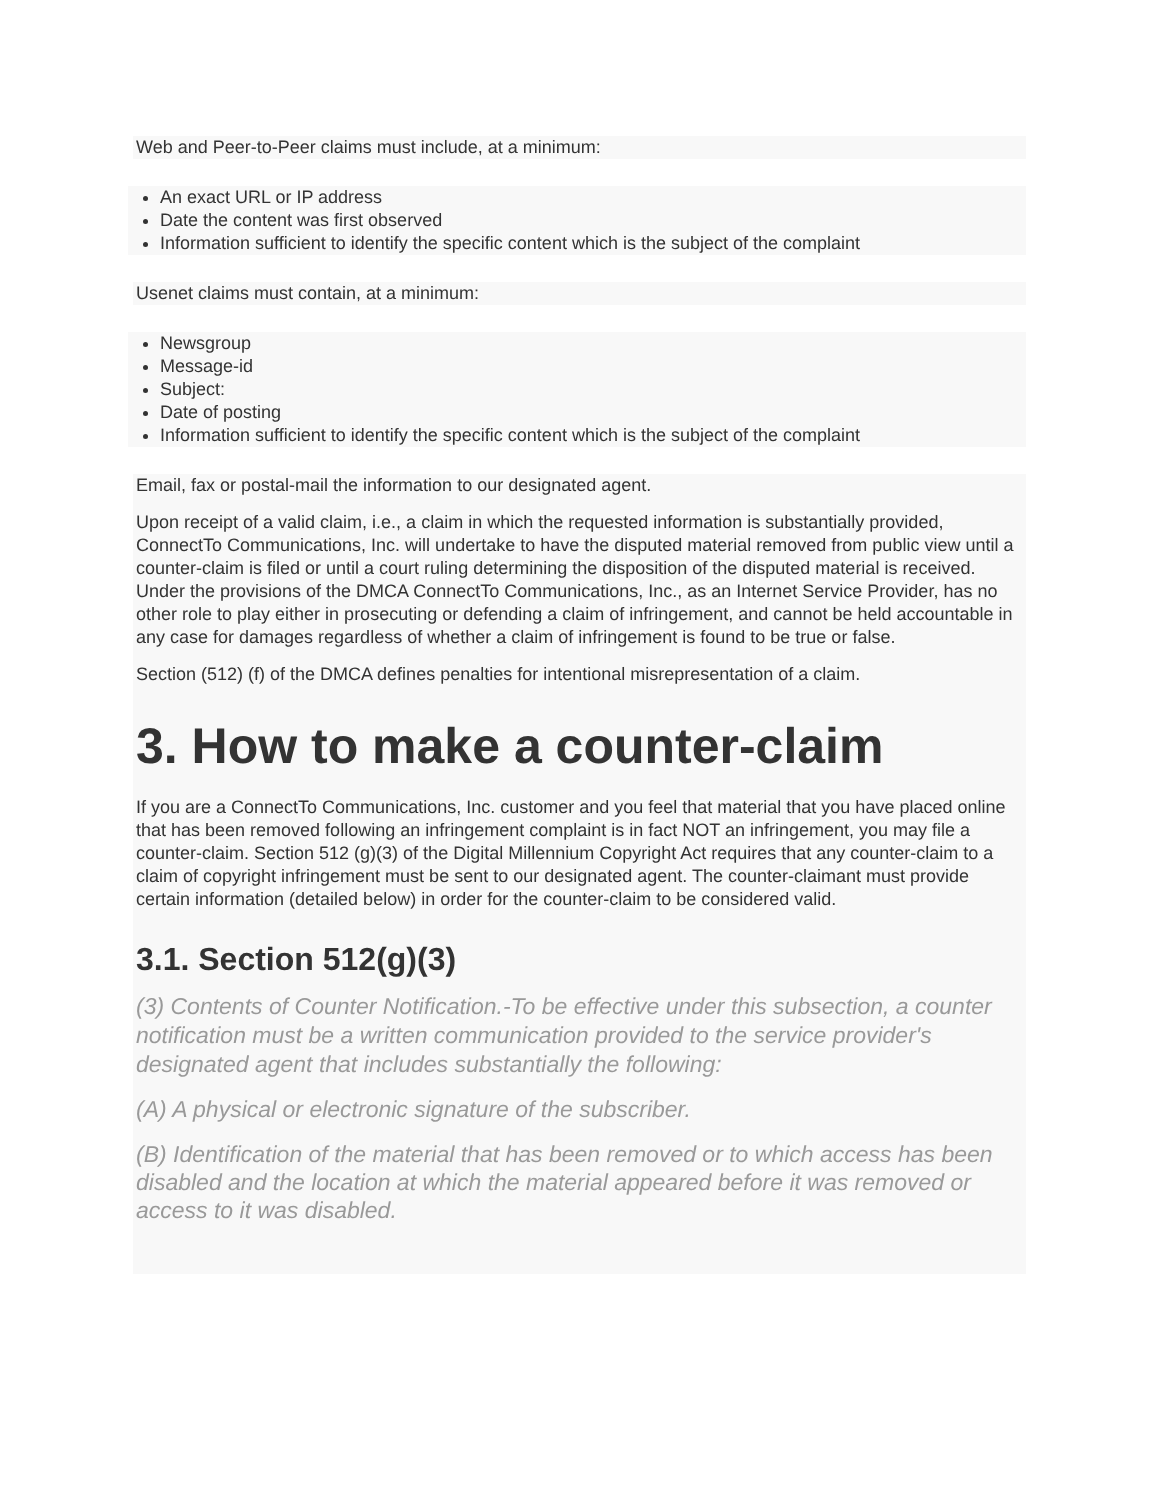Web and Peer-to-Peer claims must include, at a minimum:
An exact URL or IP address
Date the content was first observed
Information sufficient to identify the specific content which is the subject of the complaint
Usenet claims must contain, at a minimum:
Newsgroup
Message-id
Subject:
Date of posting
Information sufficient to identify the specific content which is the subject of the complaint
Email, fax or postal-mail the information to our designated agent.
Upon receipt of a valid claim, i.e., a claim in which the requested information is substantially provided, ConnectTo Communications, Inc. will undertake to have the disputed material removed from public view until a counter-claim is filed or until a court ruling determining the disposition of the disputed material is received. Under the provisions of the DMCA ConnectTo Communications, Inc., as an Internet Service Provider, has no other role to play either in prosecuting or defending a claim of infringement, and cannot be held accountable in any case for damages regardless of whether a claim of infringement is found to be true or false.
Section (512) (f) of the DMCA defines penalties for intentional misrepresentation of a claim.
3. How to make a counter-claim
If you are a ConnectTo Communications, Inc. customer and you feel that material that you have placed online that has been removed following an infringement complaint is in fact NOT an infringement, you may file a counter-claim. Section 512 (g)(3) of the Digital Millennium Copyright Act requires that any counter-claim to a claim of copyright infringement must be sent to our designated agent. The counter-claimant must provide certain information (detailed below) in order for the counter-claim to be considered valid.
3.1. Section 512(g)(3)
(3) Contents of Counter Notification.-To be effective under this subsection, a counter notification must be a written communication provided to the service provider's designated agent that includes substantially the following:
(A) A physical or electronic signature of the subscriber.
(B) Identification of the material that has been removed or to which access has been disabled and the location at which the material appeared before it was removed or access to it was disabled.